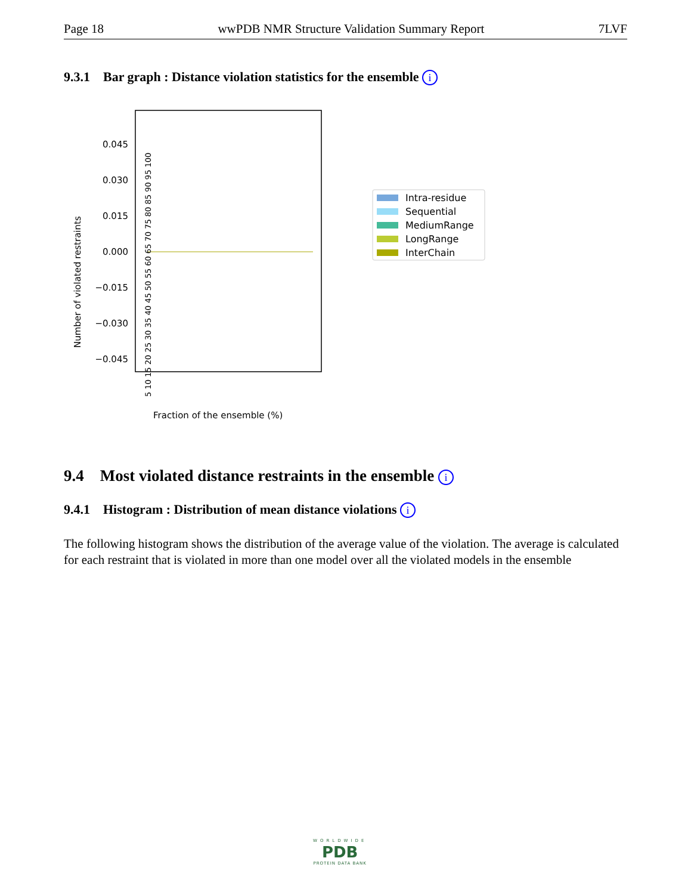Page 18 wwPDB NMR Structure Validation Summary Report 7LVF
9.3.1 Bar graph : Distance violation statistics for the ensemble i
0.045
0.030
0.015
0.000
−0.015
−0.030
−0.045
Number of violated restraints
5 10 15 20 25 30 35 40 45 50 55 60 65 70 75 80 85 90 95 100
Fraction of the ensemble (%)
Intra-residue
Sequential
MediumRange
LongRange
InterChain
9.4 Most violated distance restraints in the ensemble i
9.4.1 Histogram : Distribution of mean distance violations i
The following histogram shows the distribution of the average value of the violation. The average is calculated for each restraint that is violated in more than one model over all the violated models in the ensemble
WORLDWIDE
PDB
PROTEIN DATA BANK